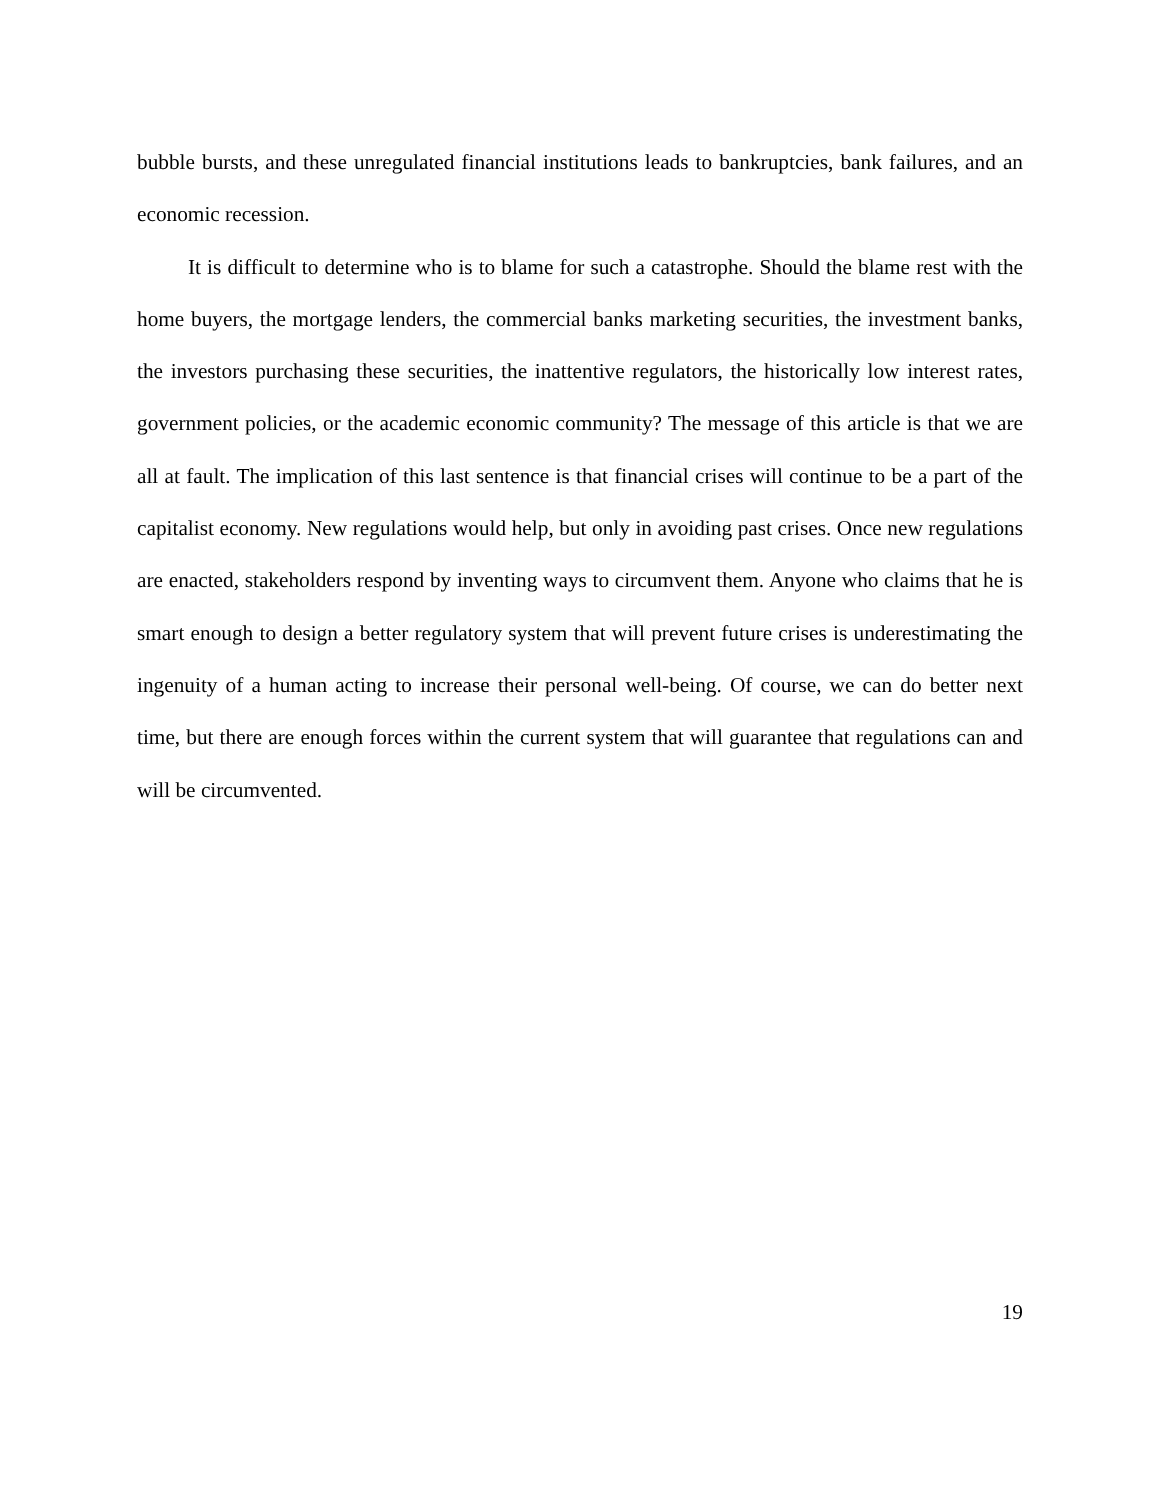bubble bursts, and these unregulated financial institutions leads to bankruptcies, bank failures, and an economic recession.
It is difficult to determine who is to blame for such a catastrophe. Should the blame rest with the home buyers, the mortgage lenders, the commercial banks marketing securities, the investment banks, the investors purchasing these securities, the inattentive regulators, the historically low interest rates, government policies, or the academic economic community? The message of this article is that we are all at fault. The implication of this last sentence is that financial crises will continue to be a part of the capitalist economy. New regulations would help, but only in avoiding past crises. Once new regulations are enacted, stakeholders respond by inventing ways to circumvent them. Anyone who claims that he is smart enough to design a better regulatory system that will prevent future crises is underestimating the ingenuity of a human acting to increase their personal well-being. Of course, we can do better next time, but there are enough forces within the current system that will guarantee that regulations can and will be circumvented.
19